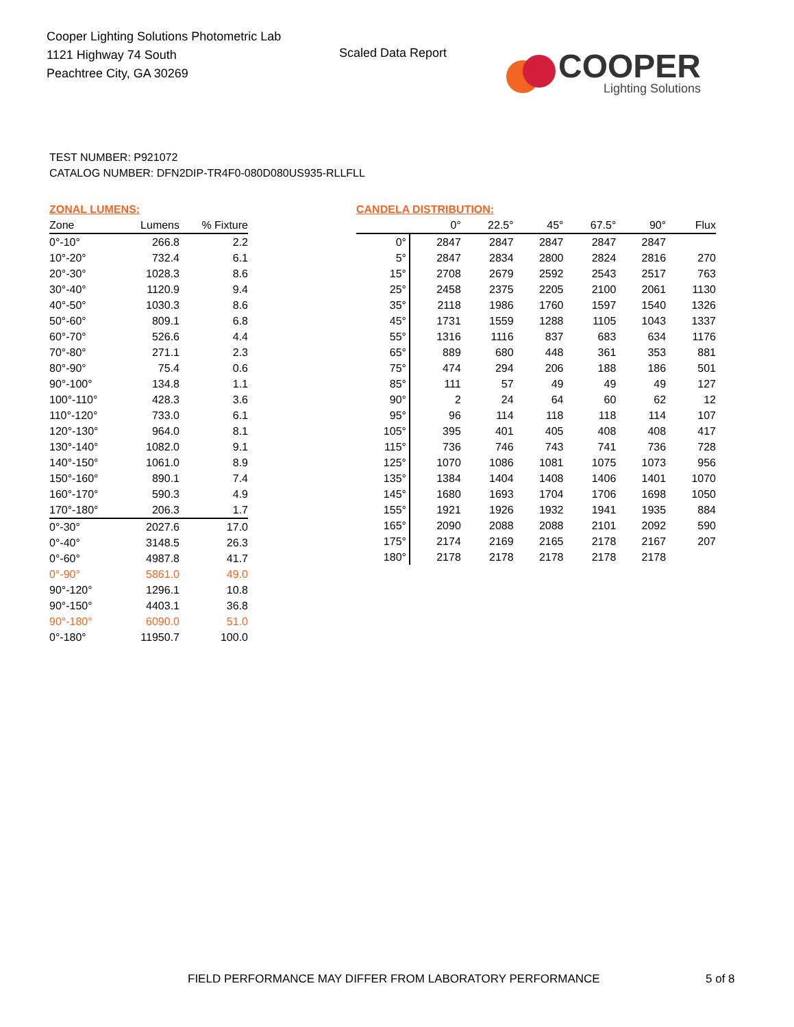Cooper Lighting Solutions Photometric Lab
1121 Highway 74 South
Peachtree City, GA 30269
Scaled Data Report
COOPER
Lighting Solutions
TEST NUMBER: P921072
CATALOG NUMBER: DFN2DIP-TR4F0-080D080US935-RLLFLL
| ZONAL LUMENS: | | |
| --- | --- | --- |
| Zone | Lumens | % Fixture |
| 0°-10° | 266.8 | 2.2 |
| 10°-20° | 732.4 | 6.1 |
| 20°-30° | 1028.3 | 8.6 |
| 30°-40° | 1120.9 | 9.4 |
| 40°-50° | 1030.3 | 8.6 |
| 50°-60° | 809.1 | 6.8 |
| 60°-70° | 526.6 | 4.4 |
| 70°-80° | 271.1 | 2.3 |
| 80°-90° | 75.4 | 0.6 |
| 90°-100° | 134.8 | 1.1 |
| 100°-110° | 428.3 | 3.6 |
| 110°-120° | 733.0 | 6.1 |
| 120°-130° | 964.0 | 8.1 |
| 130°-140° | 1082.0 | 9.1 |
| 140°-150° | 1061.0 | 8.9 |
| 150°-160° | 890.1 | 7.4 |
| 160°-170° | 590.3 | 4.9 |
| 170°-180° | 206.3 | 1.7 |
| 0°-30° | 2027.6 | 17.0 |
| 0°-40° | 3148.5 | 26.3 |
| 0°-60° | 4987.8 | 41.7 |
| 0°-90° | 5861.0 | 49.0 |
| 90°-120° | 1296.1 | 10.8 |
| 90°-150° | 4403.1 | 36.8 |
| 90°-180° | 6090.0 | 51.0 |
| 0°-180° | 11950.7 | 100.0 |
| CANDELA DISTRIBUTION: | | | | | | |
| --- | --- | --- | --- | --- | --- | --- |
| | 0° | 22.5° | 45° | 67.5° | 90° | Flux |
| 0° | 2847 | 2847 | 2847 | 2847 | 2847 | |
| 5° | 2847 | 2834 | 2800 | 2824 | 2816 | 270 |
| 15° | 2708 | 2679 | 2592 | 2543 | 2517 | 763 |
| 25° | 2458 | 2375 | 2205 | 2100 | 2061 | 1130 |
| 35° | 2118 | 1986 | 1760 | 1597 | 1540 | 1326 |
| 45° | 1731 | 1559 | 1288 | 1105 | 1043 | 1337 |
| 55° | 1316 | 1116 | 837 | 683 | 634 | 1176 |
| 65° | 889 | 680 | 448 | 361 | 353 | 881 |
| 75° | 474 | 294 | 206 | 188 | 186 | 501 |
| 85° | 111 | 57 | 49 | 49 | 49 | 127 |
| 90° | 2 | 24 | 64 | 60 | 62 | 12 |
| 95° | 96 | 114 | 118 | 118 | 114 | 107 |
| 105° | 395 | 401 | 405 | 408 | 408 | 417 |
| 115° | 736 | 746 | 743 | 741 | 736 | 728 |
| 125° | 1070 | 1086 | 1081 | 1075 | 1073 | 956 |
| 135° | 1384 | 1404 | 1408 | 1406 | 1401 | 1070 |
| 145° | 1680 | 1693 | 1704 | 1706 | 1698 | 1050 |
| 155° | 1921 | 1926 | 1932 | 1941 | 1935 | 884 |
| 165° | 2090 | 2088 | 2088 | 2101 | 2092 | 590 |
| 175° | 2174 | 2169 | 2165 | 2178 | 2167 | 207 |
| 180° | 2178 | 2178 | 2178 | 2178 | 2178 | |
FIELD PERFORMANCE MAY DIFFER FROM LABORATORY PERFORMANCE
5 of 8